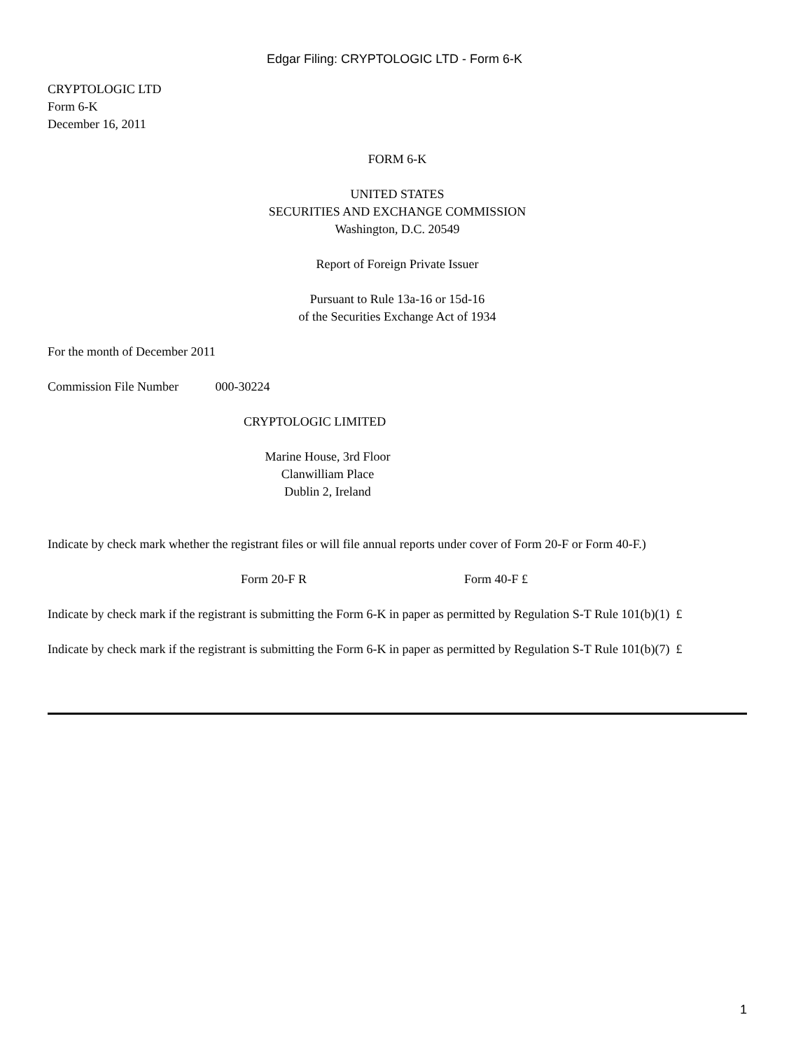Edgar Filing: CRYPTOLOGIC LTD - Form 6-K
CRYPTOLOGIC LTD
Form 6-K
December 16, 2011
FORM 6-K
UNITED STATES
SECURITIES AND EXCHANGE COMMISSION
Washington, D.C. 20549
Report of Foreign Private Issuer
Pursuant to Rule 13a-16 or 15d-16
of the Securities Exchange Act of 1934
For the month of December 2011
Commission File Number 000-30224
CRYPTOLOGIC LIMITED
Marine House, 3rd Floor
Clanwilliam Place
Dublin 2, Ireland
Indicate by check mark whether the registrant files or will file annual reports under cover of Form 20-F or Form 40-F.)
Form 20-F R Form 40-F £
Indicate by check mark if the registrant is submitting the Form 6-K in paper as permitted by Regulation S-T Rule 101(b)(1) £
Indicate by check mark if the registrant is submitting the Form 6-K in paper as permitted by Regulation S-T Rule 101(b)(7) £
1